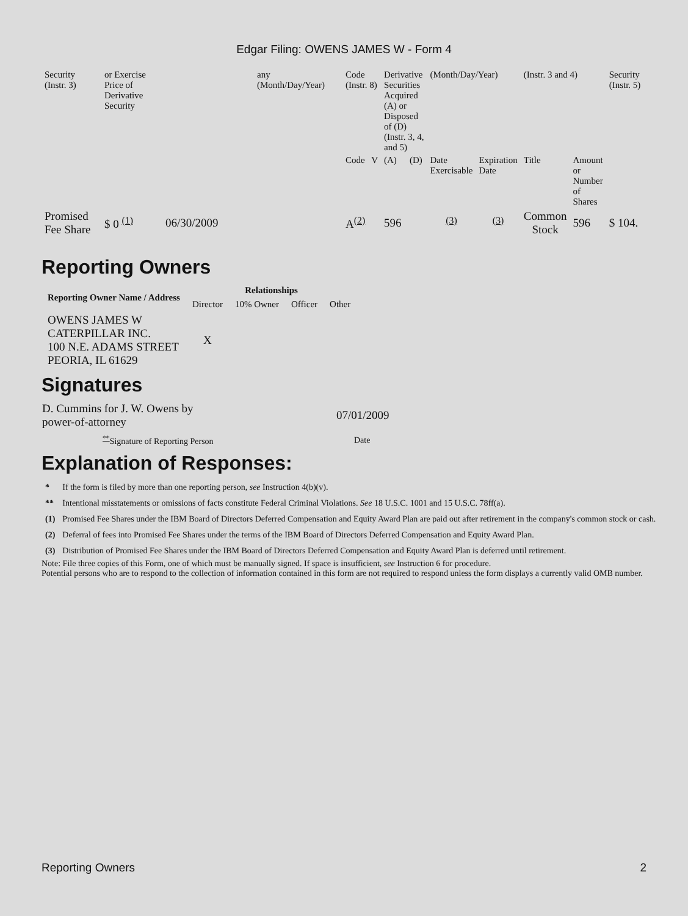Edgar Filing: OWENS JAMES W - Form 4
| Security (Instr. 3) | or Exercise Price of Derivative Security | | any (Month/Day/Year) | Code (Instr. 8) | | Derivative Securities Acquired (A) or Disposed of (D) (Instr. 3, 4, and 5) | | (Month/Day/Year) | | (Instr. 3 and 4) | | Security (Instr. 5) |
| | | | | Code | V | (A) | (D) | Date Exercisable | Expiration Date | Title | Amount or Number of Shares | |
| Promised Fee Share | $ 0 <sup>(1)</sup> | 06/30/2009 | | A<sup>(2)</sup> | | 596 | | <sup>(3)</sup> | <sup>(3)</sup> | Common Stock | 596 | $ 104. |
Reporting Owners
| Reporting Owner Name / Address | Relationships | | | |
| --- | --- | --- | --- | --- |
| | Director | 10% Owner | Officer | Other |
| OWENS JAMES W CATERPILLAR INC. 100 N.E. ADAMS STREET PEORIA, IL 61629 | X | | | |
Signatures
| D. Cummins for J. W. Owens by power-of-attorney | 07/01/2009 |
| <sup>**</sup> Signature of Reporting Person | Date |
Explanation of Responses:
| * | If the form is filed by more than one reporting person, see Instruction 4(b)(v). |
| ** | Intentional misstatements or omissions of facts constitute Federal Criminal Violations. See 18 U.S.C. 1001 and 15 U.S.C. 78ff(a). |
| (1) | Promised Fee Shares under the IBM Board of Directors Deferred Compensation and Equity Award Plan are paid out after retirement in the company's common stock or cash. |
| (2) | Deferral of fees into Promised Fee Shares under the terms of the IBM Board of Directors Deferred Compensation and Equity Award Plan. |
| (3) | Distribution of Promised Fee Shares under the IBM Board of Directors Deferred Compensation and Equity Award Plan is deferred until retirement. |
Note: File three copies of this Form, one of which must be manually signed. If space is insufficient, see Instruction 6 for procedure.
Potential persons who are to respond to the collection of information contained in this form are not required to respond unless the form displays a currently valid OMB number.
Reporting Owners 2